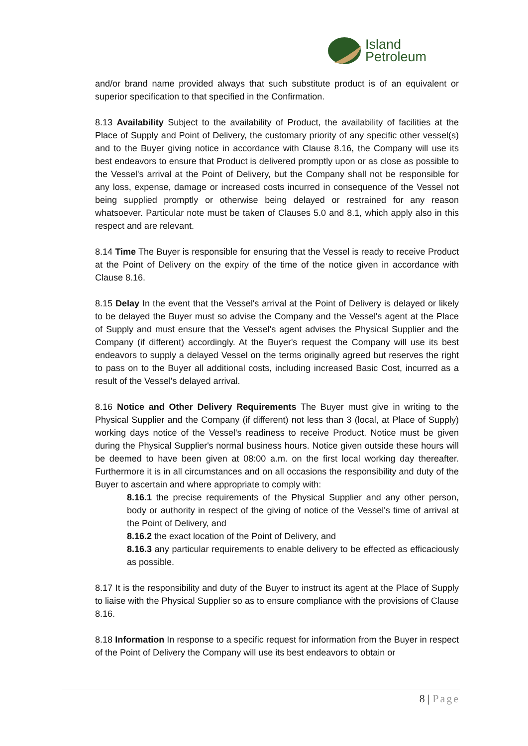Island
Petroleum
and/or brand name provided always that such substitute product is of an equivalent or superior specification to that specified in the Confirmation.
8.13 Availability Subject to the availability of Product, the availability of facilities at the Place of Supply and Point of Delivery, the customary priority of any specific other vessel(s) and to the Buyer giving notice in accordance with Clause 8.16, the Company will use its best endeavors to ensure that Product is delivered promptly upon or as close as possible to the Vessel's arrival at the Point of Delivery, but the Company shall not be responsible for any loss, expense, damage or increased costs incurred in consequence of the Vessel not being supplied promptly or otherwise being delayed or restrained for any reason whatsoever. Particular note must be taken of Clauses 5.0 and 8.1, which apply also in this respect and are relevant.
8.14 Time The Buyer is responsible for ensuring that the Vessel is ready to receive Product at the Point of Delivery on the expiry of the time of the notice given in accordance with Clause 8.16.
8.15 Delay In the event that the Vessel's arrival at the Point of Delivery is delayed or likely to be delayed the Buyer must so advise the Company and the Vessel's agent at the Place of Supply and must ensure that the Vessel's agent advises the Physical Supplier and the Company (if different) accordingly. At the Buyer's request the Company will use its best endeavors to supply a delayed Vessel on the terms originally agreed but reserves the right to pass on to the Buyer all additional costs, including increased Basic Cost, incurred as a result of the Vessel's delayed arrival.
8.16 Notice and Other Delivery Requirements The Buyer must give in writing to the Physical Supplier and the Company (if different) not less than 3 (local, at Place of Supply) working days notice of the Vessel's readiness to receive Product. Notice must be given during the Physical Supplier's normal business hours. Notice given outside these hours will be deemed to have been given at 08:00 a.m. on the first local working day thereafter. Furthermore it is in all circumstances and on all occasions the responsibility and duty of the Buyer to ascertain and where appropriate to comply with:
8.16.1 the precise requirements of the Physical Supplier and any other person, body or authority in respect of the giving of notice of the Vessel's time of arrival at the Point of Delivery, and
8.16.2 the exact location of the Point of Delivery, and
8.16.3 any particular requirements to enable delivery to be effected as efficaciously as possible.
8.17 It is the responsibility and duty of the Buyer to instruct its agent at the Place of Supply to liaise with the Physical Supplier so as to ensure compliance with the provisions of Clause 8.16.
8.18 Information In response to a specific request for information from the Buyer in respect of the Point of Delivery the Company will use its best endeavors to obtain or
8 | Page